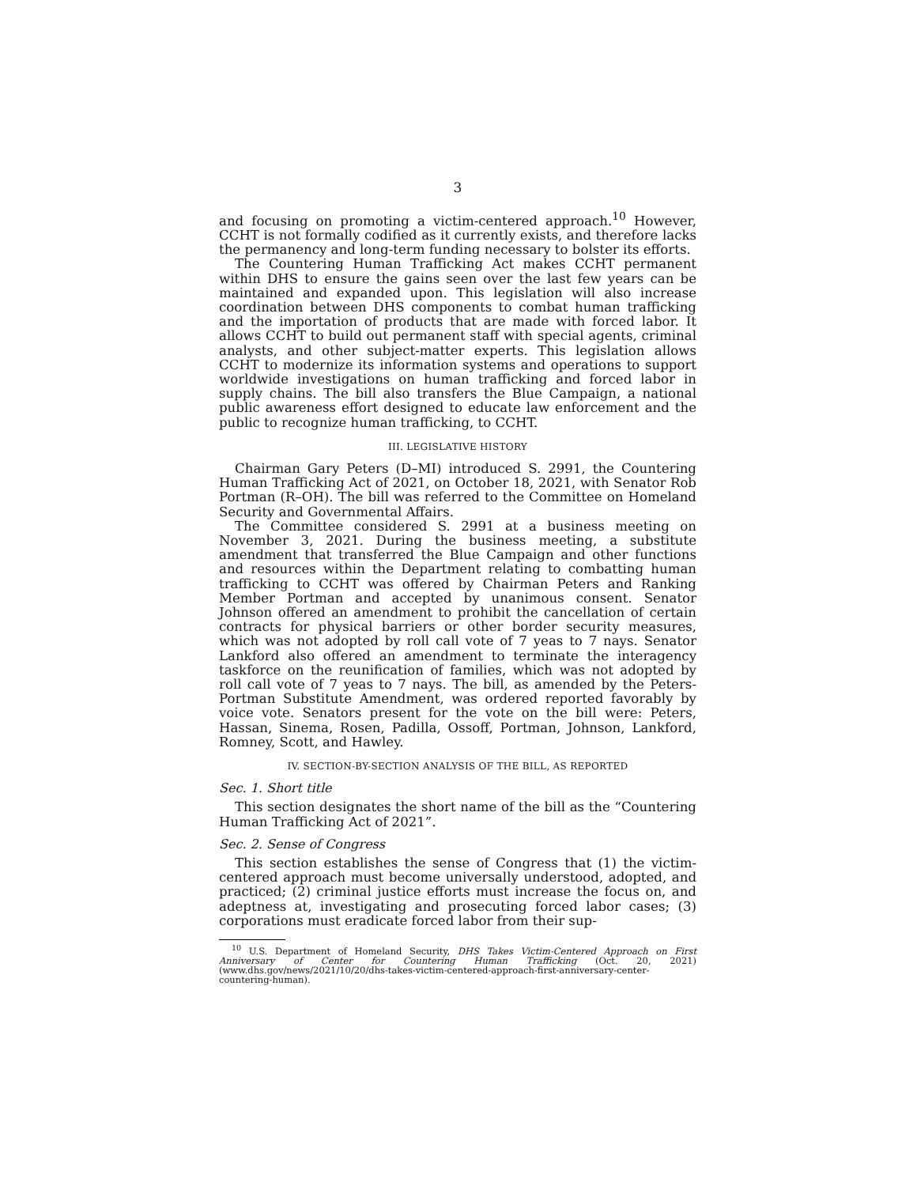3
and focusing on promoting a victim-centered approach.<sup>10</sup> However, CCHT is not formally codified as it currently exists, and therefore lacks the permanency and long-term funding necessary to bolster its efforts.
The Countering Human Trafficking Act makes CCHT permanent within DHS to ensure the gains seen over the last few years can be maintained and expanded upon. This legislation will also increase coordination between DHS components to combat human trafficking and the importation of products that are made with forced labor. It allows CCHT to build out permanent staff with special agents, criminal analysts, and other subject-matter experts. This legislation allows CCHT to modernize its information systems and operations to support worldwide investigations on human trafficking and forced labor in supply chains. The bill also transfers the Blue Campaign, a national public awareness effort designed to educate law enforcement and the public to recognize human trafficking, to CCHT.
III. LEGISLATIVE HISTORY
Chairman Gary Peters (D–MI) introduced S. 2991, the Countering Human Trafficking Act of 2021, on October 18, 2021, with Senator Rob Portman (R–OH). The bill was referred to the Committee on Homeland Security and Governmental Affairs.
The Committee considered S. 2991 at a business meeting on November 3, 2021. During the business meeting, a substitute amendment that transferred the Blue Campaign and other functions and resources within the Department relating to combatting human trafficking to CCHT was offered by Chairman Peters and Ranking Member Portman and accepted by unanimous consent. Senator Johnson offered an amendment to prohibit the cancellation of certain contracts for physical barriers or other border security measures, which was not adopted by roll call vote of 7 yeas to 7 nays. Senator Lankford also offered an amendment to terminate the interagency taskforce on the reunification of families, which was not adopted by roll call vote of 7 yeas to 7 nays. The bill, as amended by the Peters-Portman Substitute Amendment, was ordered reported favorably by voice vote. Senators present for the vote on the bill were: Peters, Hassan, Sinema, Rosen, Padilla, Ossoff, Portman, Johnson, Lankford, Romney, Scott, and Hawley.
IV. SECTION-BY-SECTION ANALYSIS OF THE BILL, AS REPORTED
Sec. 1. Short title
This section designates the short name of the bill as the “Countering Human Trafficking Act of 2021”.
Sec. 2. Sense of Congress
This section establishes the sense of Congress that (1) the victim-centered approach must become universally understood, adopted, and practiced; (2) criminal justice efforts must increase the focus on, and adeptness at, investigating and prosecuting forced labor cases; (3) corporations must eradicate forced labor from their sup-
<sup>10</sup> U.S. Department of Homeland Security, DHS Takes Victim-Centered Approach on First Anniversary of Center for Countering Human Trafficking (Oct. 20, 2021) (www.dhs.gov/news/2021/10/20/dhs-takes-victim-centered-approach-first-anniversary-center-countering-human).